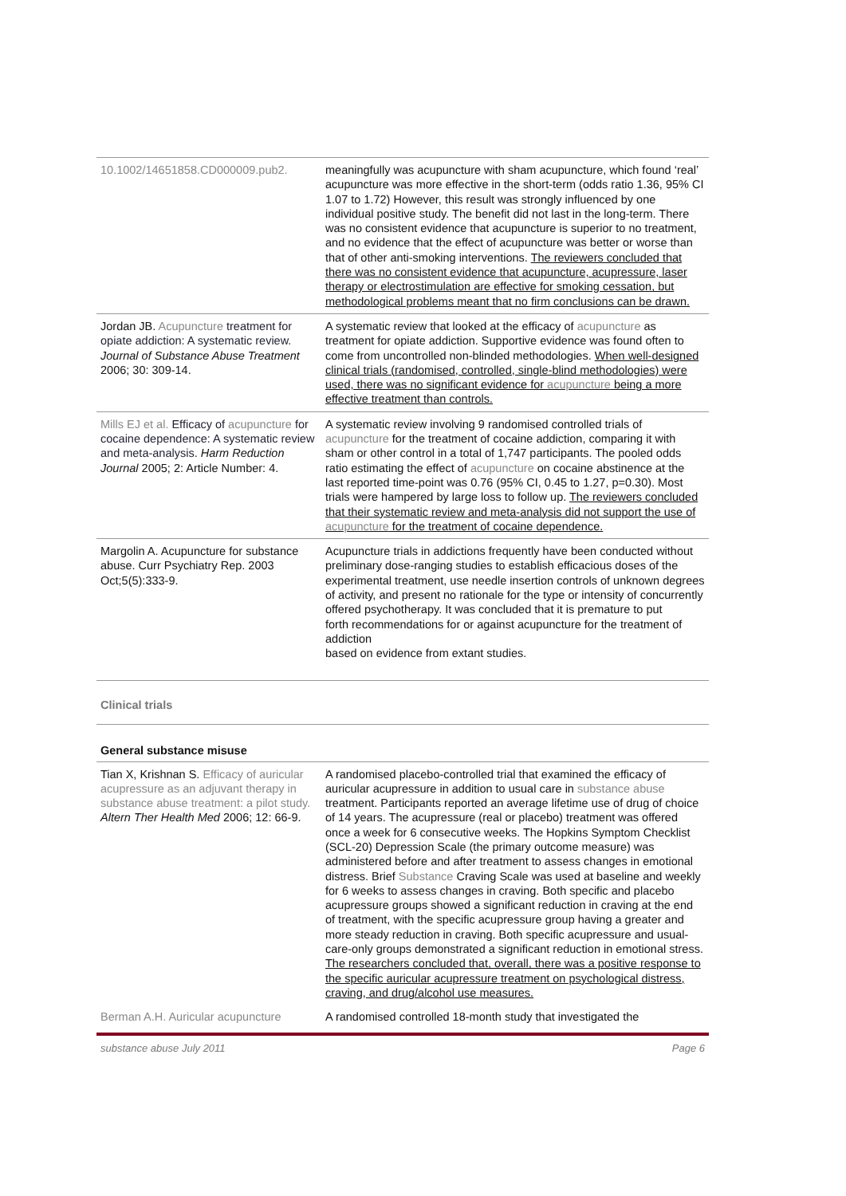| 10.1002/14651858.CD000009.pub2. | meaningfully was acupuncture with sham acupuncture, which found ‘real’ acupuncture was more effective in the short-term (odds ratio 1.36, 95% CI 1.07 to 1.72) However, this result was strongly influenced by one individual positive study. The benefit did not last in the long-term. There was no consistent evidence that acupuncture is superior to no treatment, and no evidence that the effect of acupuncture was better or worse than that of other anti-smoking interventions. The reviewers concluded that there was no consistent evidence that acupuncture, acupressure, laser therapy or electrostimulation are effective for smoking cessation, but methodological problems meant that no firm conclusions can be drawn. |
| Jordan JB. Acupuncture treatment for opiate addiction: A systematic review. Journal of Substance Abuse Treatment 2006; 30: 309-14. | A systematic review that looked at the efficacy of acupuncture as treatment for opiate addiction. Supportive evidence was found often to come from uncontrolled non-blinded methodologies. When well-designed clinical trials (randomised, controlled, single-blind methodologies) were used, there was no significant evidence for acupuncture being a more effective treatment than controls. |
| Mills EJ et al. Efficacy of acupuncture for cocaine dependence: A systematic review and meta-analysis. Harm Reduction Journal 2005; 2: Article Number: 4. | A systematic review involving 9 randomised controlled trials of acupuncture for the treatment of cocaine addiction, comparing it with sham or other control in a total of 1,747 participants. The pooled odds ratio estimating the effect of acupuncture on cocaine abstinence at the last reported time-point was 0.76 (95% CI, 0.45 to 1.27, p=0.30). Most trials were hampered by large loss to follow up. The reviewers concluded that their systematic review and meta-analysis did not support the use of acupuncture for the treatment of cocaine dependence. |
| Margolin A. Acupuncture for substance abuse. Curr Psychiatry Rep. 2003 Oct;5(5):333-9. | Acupuncture trials in addictions frequently have been conducted without preliminary dose-ranging studies to establish efficacious doses of the experimental treatment, use needle insertion controls of unknown degrees of activity, and present no rationale for the type or intensity of concurrently offered psychotherapy. It was concluded that it is premature to put forth recommendations for or against acupuncture for the treatment of addiction based on evidence from extant studies. |
Clinical trials
General substance misuse
| Tian X, Krishnan S. Efficacy of auricular acupressure as an adjuvant therapy in substance abuse treatment: a pilot study. Altern Ther Health Med 2006; 12: 66-9. | A randomised placebo-controlled trial that examined the efficacy of auricular acupressure in addition to usual care in substance abuse treatment. Participants reported an average lifetime use of drug of choice of 14 years. The acupressure (real or placebo) treatment was offered once a week for 6 consecutive weeks. The Hopkins Symptom Checklist (SCL-20) Depression Scale (the primary outcome measure) was administered before and after treatment to assess changes in emotional distress. Brief Substance Craving Scale was used at baseline and weekly for 6 weeks to assess changes in craving. Both specific and placebo acupressure groups showed a significant reduction in craving at the end of treatment, with the specific acupressure group having a greater and more steady reduction in craving. Both specific acupressure and usual-care-only groups demonstrated a significant reduction in emotional stress. The researchers concluded that, overall, there was a positive response to the specific auricular acupressure treatment on psychological distress, craving, and drug/alcohol use measures. |
| Berman A.H. Auricular acupuncture | A randomised controlled 18-month study that investigated the |
substance abuse July 2011 Page 6